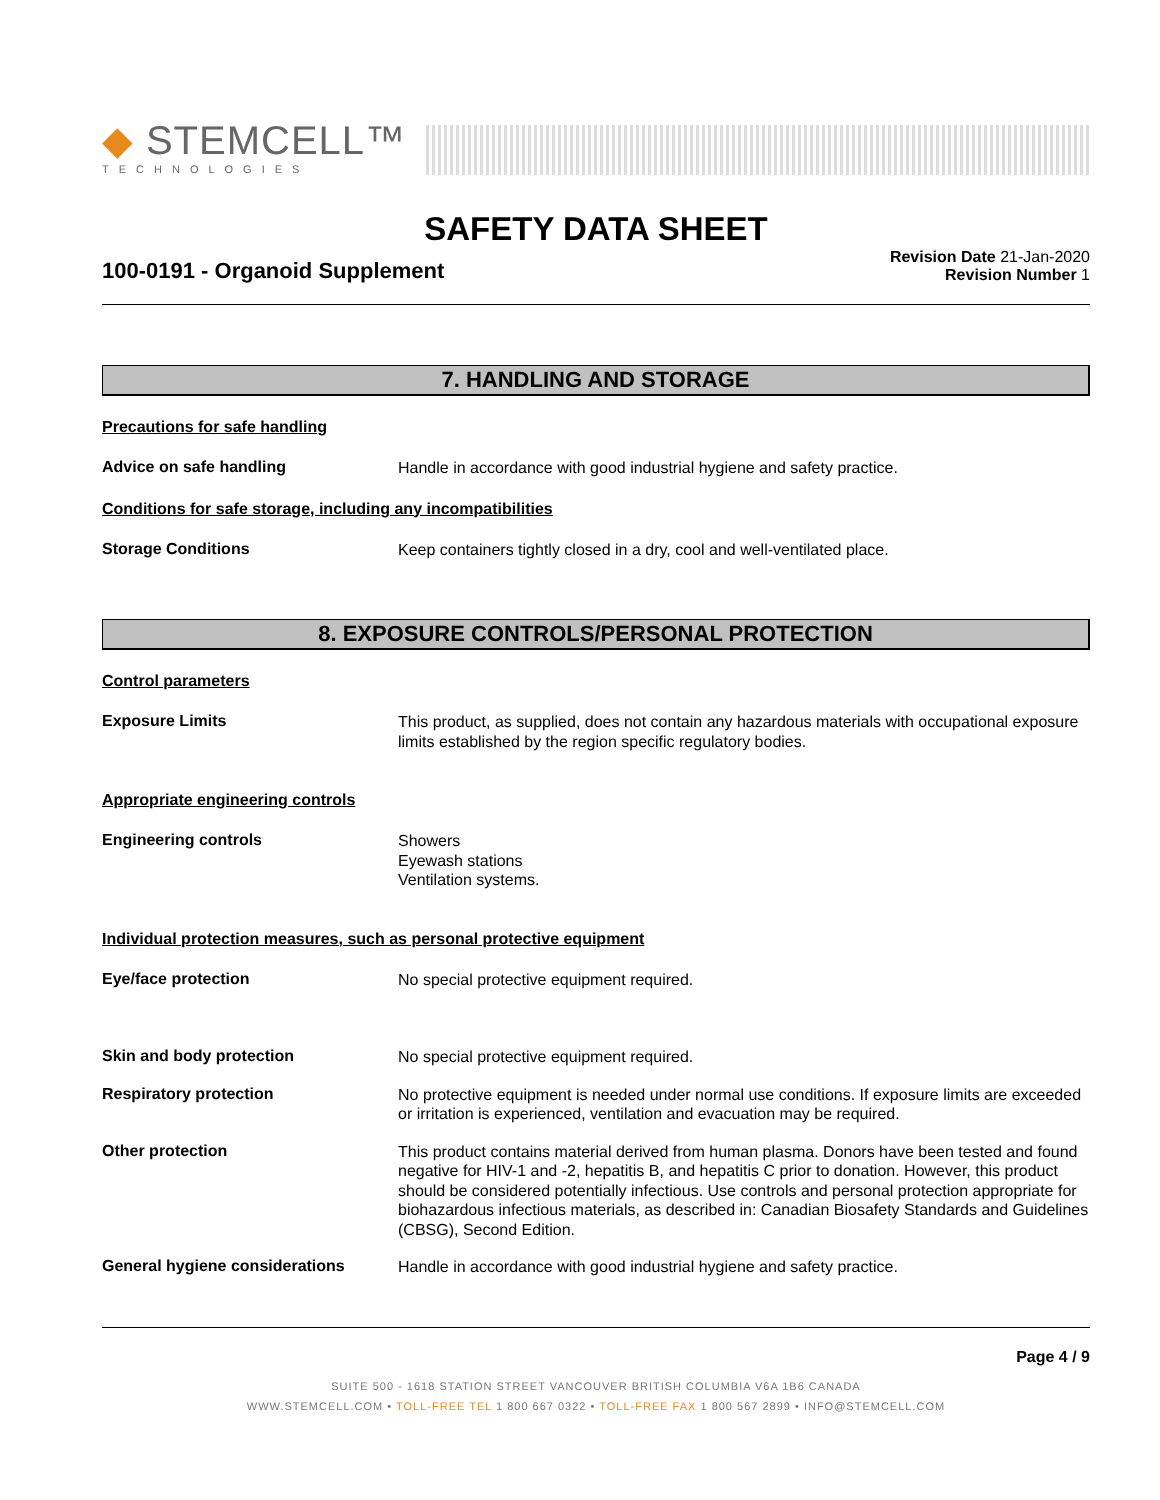◆ STEMCELL™
TECHNOLOGIES
SAFETY DATA SHEET
100-0191 - Organoid Supplement
Revision Date 21-Jan-2020
Revision Number 1
7. HANDLING AND STORAGE
Precautions for safe handling
Advice on safe handling
Handle in accordance with good industrial hygiene and safety practice.
Conditions for safe storage, including any incompatibilities
Storage Conditions
Keep containers tightly closed in a dry, cool and well-ventilated place.
8. EXPOSURE CONTROLS/PERSONAL PROTECTION
Control parameters
Exposure Limits
This product, as supplied, does not contain any hazardous materials with occupational exposure limits established by the region specific regulatory bodies.
Appropriate engineering controls
Engineering controls
Showers
Eyewash stations
Ventilation systems.
Individual protection measures, such as personal protective equipment
Eye/face protection
No special protective equipment required.
Skin and body protection
No special protective equipment required.
Respiratory protection
No protective equipment is needed under normal use conditions. If exposure limits are exceeded or irritation is experienced, ventilation and evacuation may be required.
Other protection
This product contains material derived from human plasma. Donors have been tested and found negative for HIV-1 and -2, hepatitis B, and hepatitis C prior to donation. However, this product should be considered potentially infectious. Use controls and personal protection appropriate for biohazardous infectious materials, as described in: Canadian Biosafety Standards and Guidelines (CBSG), Second Edition.
General hygiene considerations
Handle in accordance with good industrial hygiene and safety practice.
Page 4 / 9
SUITE 500 - 1618 STATION STREET VANCOUVER BRITISH COLUMBIA V6A 1B6 CANADA
WWW.STEMCELL.COM • TOLL-FREE TEL 1 800 667 0322 • TOLL-FREE FAX 1 800 567 2899 • INFO@STEMCELL.COM